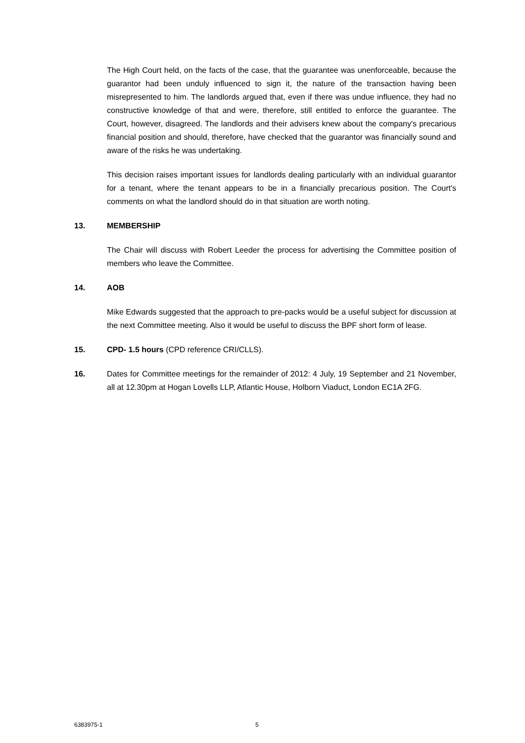The High Court held, on the facts of the case, that the guarantee was unenforceable, because the guarantor had been unduly influenced to sign it, the nature of the transaction having been misrepresented to him. The landlords argued that, even if there was undue influence, they had no constructive knowledge of that and were, therefore, still entitled to enforce the guarantee. The Court, however, disagreed. The landlords and their advisers knew about the company's precarious financial position and should, therefore, have checked that the guarantor was financially sound and aware of the risks he was undertaking.
This decision raises important issues for landlords dealing particularly with an individual guarantor for a tenant, where the tenant appears to be in a financially precarious position. The Court's comments on what the landlord should do in that situation are worth noting.
13. MEMBERSHIP
The Chair will discuss with Robert Leeder the process for advertising the Committee position of members who leave the Committee.
14. AOB
Mike Edwards suggested that the approach to pre-packs would be a useful subject for discussion at the next Committee meeting. Also it would be useful to discuss the BPF short form of lease.
15. CPD- 1.5 hours (CPD reference CRI/CLLS).
16. Dates for Committee meetings for the remainder of 2012: 4 July, 19 September and 21 November, all at 12.30pm at Hogan Lovells LLP, Atlantic House, Holborn Viaduct, London EC1A 2FG.
6383975-1 5